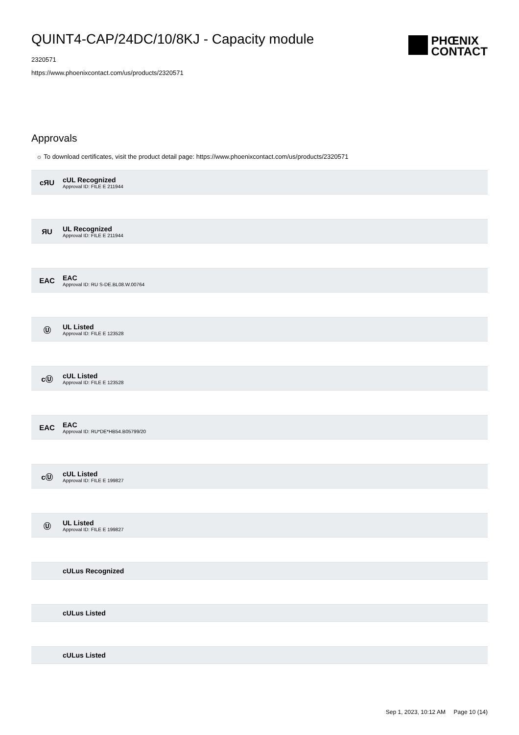QUINT4-CAP/24DC/10/8KJ - Capacity module
2320571
https://www.phoenixcontact.com/us/products/2320571
PHŒNIX
CONTACT
Approvals
☼ To download certificates, visit the product detail page: https://www.phoenixcontact.com/us/products/2320571
cЯU
cUL Recognized
Approval ID: FILE E 211944
ЯU
UL Recognized
Approval ID: FILE E 211944
EAC
EAC
Approval ID: RU S-DE.BL08.W.00764
Ⓤ
UL Listed
Approval ID: FILE E 123528
cⓊ
cUL Listed
Approval ID: FILE E 123528
EAC
EAC
Approval ID: RU*DE*HB54.B05799/20
cⓊ
cUL Listed
Approval ID: FILE E 199827
Ⓤ
UL Listed
Approval ID: FILE E 199827
cULus Recognized
cULus Listed
cULus Listed
Sep 1, 2023, 10:12 AM Page 10 (14)